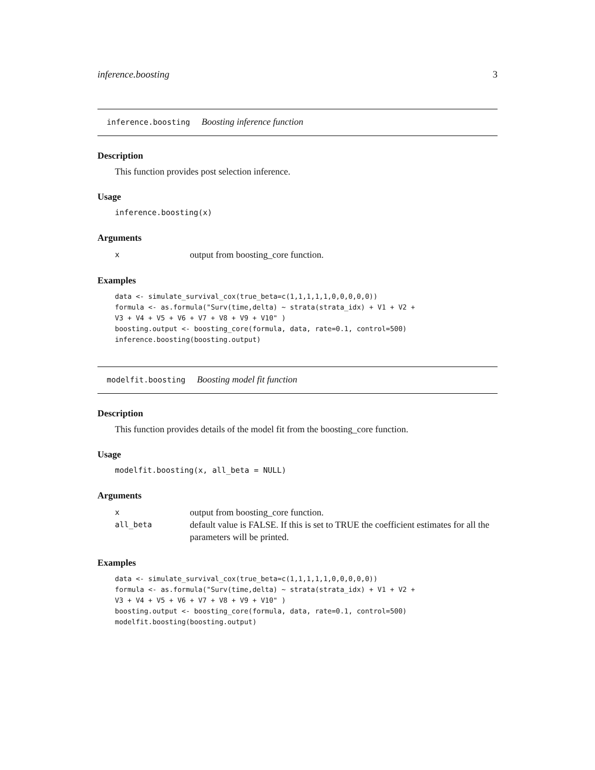inference.boosting 3
inference.boosting Boosting inference function
Description
This function provides post selection inference.
Usage
inference.boosting(x)
Arguments
| x | output from boosting_core function. |
Examples
data <- simulate_survival_cox(true_beta=c(1,1,1,1,1,0,0,0,0,0))
formula <- as.formula("Surv(time,delta) ~ strata(strata_idx) + V1 + V2 +
V3 + V4 + V5 + V6 + V7 + V8 + V9 + V10" )
boosting.output <- boosting_core(formula, data, rate=0.1, control=500)
inference.boosting(boosting.output)
modelfit.boosting Boosting model fit function
Description
This function provides details of the model fit from the boosting_core function.
Usage
modelfit.boosting(x, all_beta = NULL)
Arguments
| x | output from boosting_core function. |
| all_beta | default value is FALSE. If this is set to TRUE the coefficient estimates for all the parameters will be printed. |
Examples
data <- simulate_survival_cox(true_beta=c(1,1,1,1,1,0,0,0,0,0))
formula <- as.formula("Surv(time,delta) ~ strata(strata_idx) + V1 + V2 +
V3 + V4 + V5 + V6 + V7 + V8 + V9 + V10" )
boosting.output <- boosting_core(formula, data, rate=0.1, control=500)
modelfit.boosting(boosting.output)